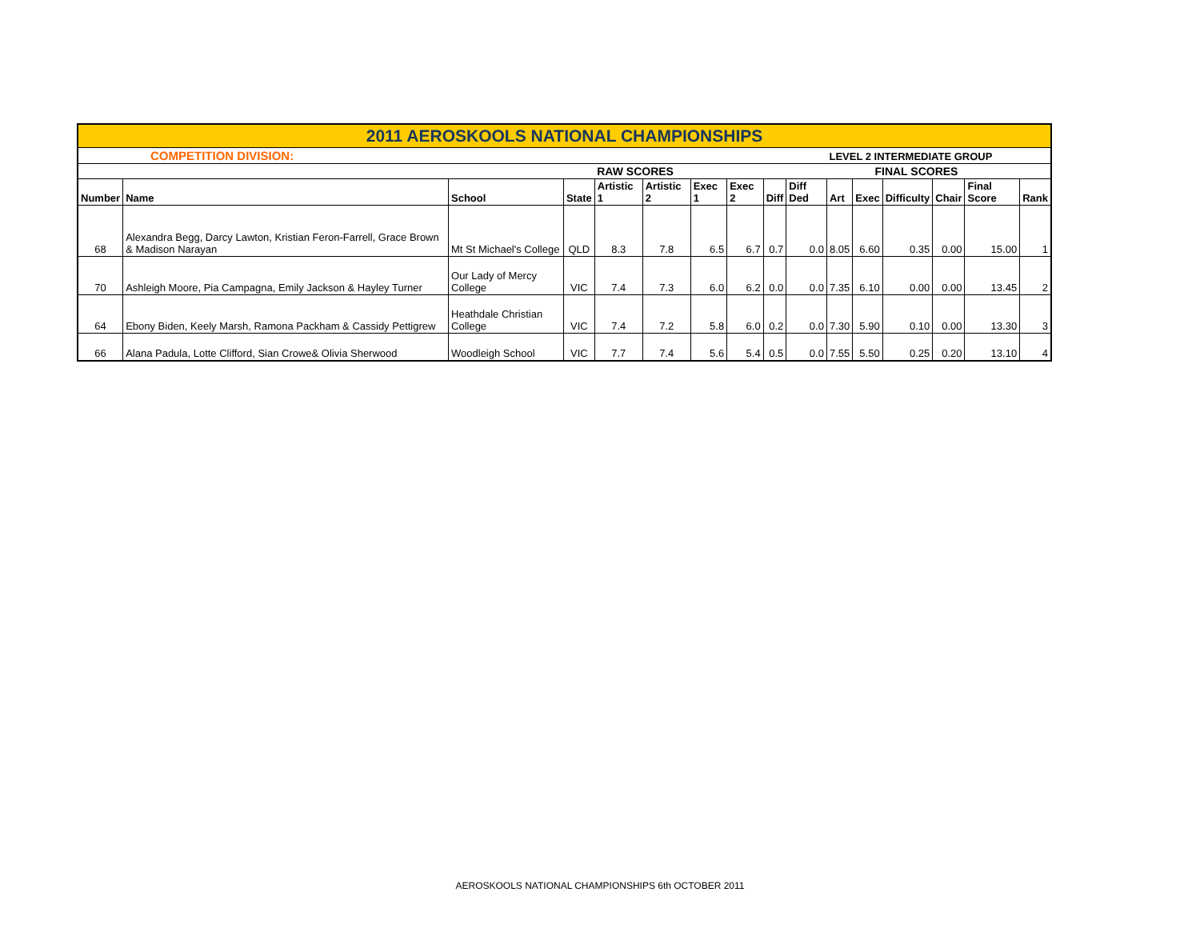| 2011 AEROSKOOLS NATIONAL CHAMPIONSHIPS | | | | | | | | | | | | | | | |
| COMPETITION DIVISION: | | | | | | | | | | LEVEL 2 INTERMEDIATE GROUP | | | | | |
| | | | | RAW SCORES | | | | | | FINAL SCORES | | | | | |
| Number | Name | School | State | Artistic 1 | Artistic 2 | Exec 1 | Exec 2 | Diff | Diff Ded | Art | Exec | Difficulty | Chair | Final Score | Rank |
| 68 | Alexandra Begg, Darcy Lawton, Kristian Feron-Farrell, Grace Brown & Madison Narayan | Mt St Michael's College | QLD | 8.3 | 7.8 | 6.5 | 6.7 | 0.7 | 0.0 | 8.05 | 6.60 | 0.35 | 0.00 | 15.00 | 1 |
| 70 | Ashleigh Moore, Pia Campagna, Emily Jackson & Hayley Turner | Our Lady of Mercy College | VIC | 7.4 | 7.3 | 6.0 | 6.2 | 0.0 | 0.0 | 7.35 | 6.10 | 0.00 | 0.00 | 13.45 | 2 |
| 64 | Ebony Biden, Keely Marsh, Ramona Packham & Cassidy Pettigrew | Heathdale Christian College | VIC | 7.4 | 7.2 | 5.8 | 6.0 | 0.2 | 0.0 | 7.30 | 5.90 | 0.10 | 0.00 | 13.30 | 3 |
| 66 | Alana Padula, Lotte Clifford, Sian Crowe& Olivia Sherwood | Woodleigh School | VIC | 7.7 | 7.4 | 5.6 | 5.4 | 0.5 | 0.0 | 7.55 | 5.50 | 0.25 | 0.20 | 13.10 | 4 |
AEROSKOOLS NATIONAL CHAMPIONSHIPS 6th OCTOBER 2011